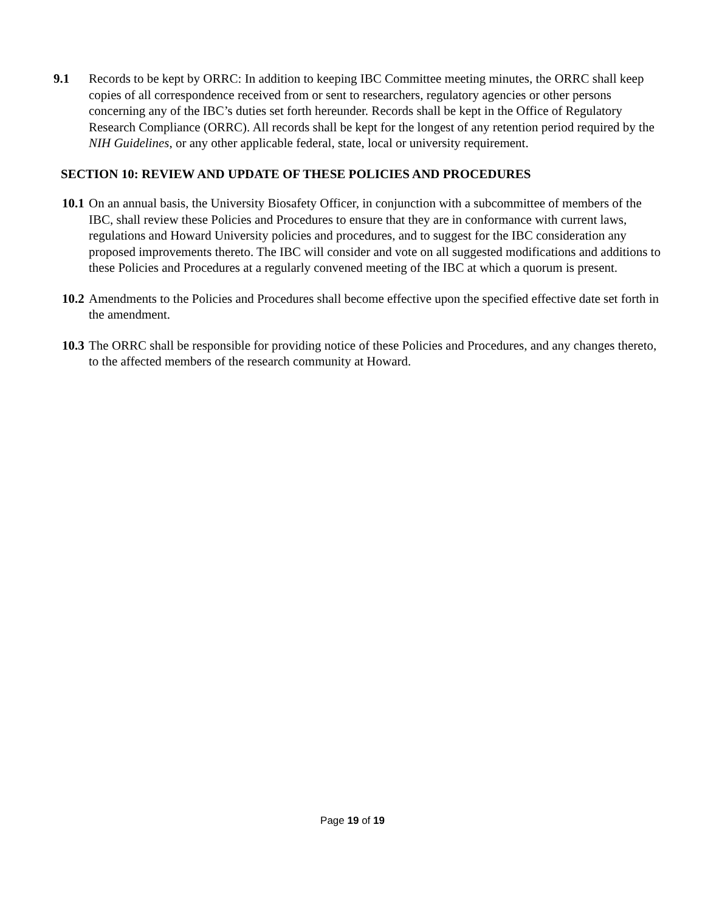9.1 Records to be kept by ORRC: In addition to keeping IBC Committee meeting minutes, the ORRC shall keep copies of all correspondence received from or sent to researchers, regulatory agencies or other persons concerning any of the IBC’s duties set forth hereunder. Records shall be kept in the Office of Regulatory Research Compliance (ORRC). All records shall be kept for the longest of any retention period required by the NIH Guidelines, or any other applicable federal, state, local or university requirement.
SECTION 10: REVIEW AND UPDATE OF THESE POLICIES AND PROCEDURES
10.1 On an annual basis, the University Biosafety Officer, in conjunction with a subcommittee of members of the IBC, shall review these Policies and Procedures to ensure that they are in conformance with current laws, regulations and Howard University policies and procedures, and to suggest for the IBC consideration any proposed improvements thereto. The IBC will consider and vote on all suggested modifications and additions to these Policies and Procedures at a regularly convened meeting of the IBC at which a quorum is present.
10.2 Amendments to the Policies and Procedures shall become effective upon the specified effective date set forth in the amendment.
10.3 The ORRC shall be responsible for providing notice of these Policies and Procedures, and any changes thereto, to the affected members of the research community at Howard.
Page 19 of 19